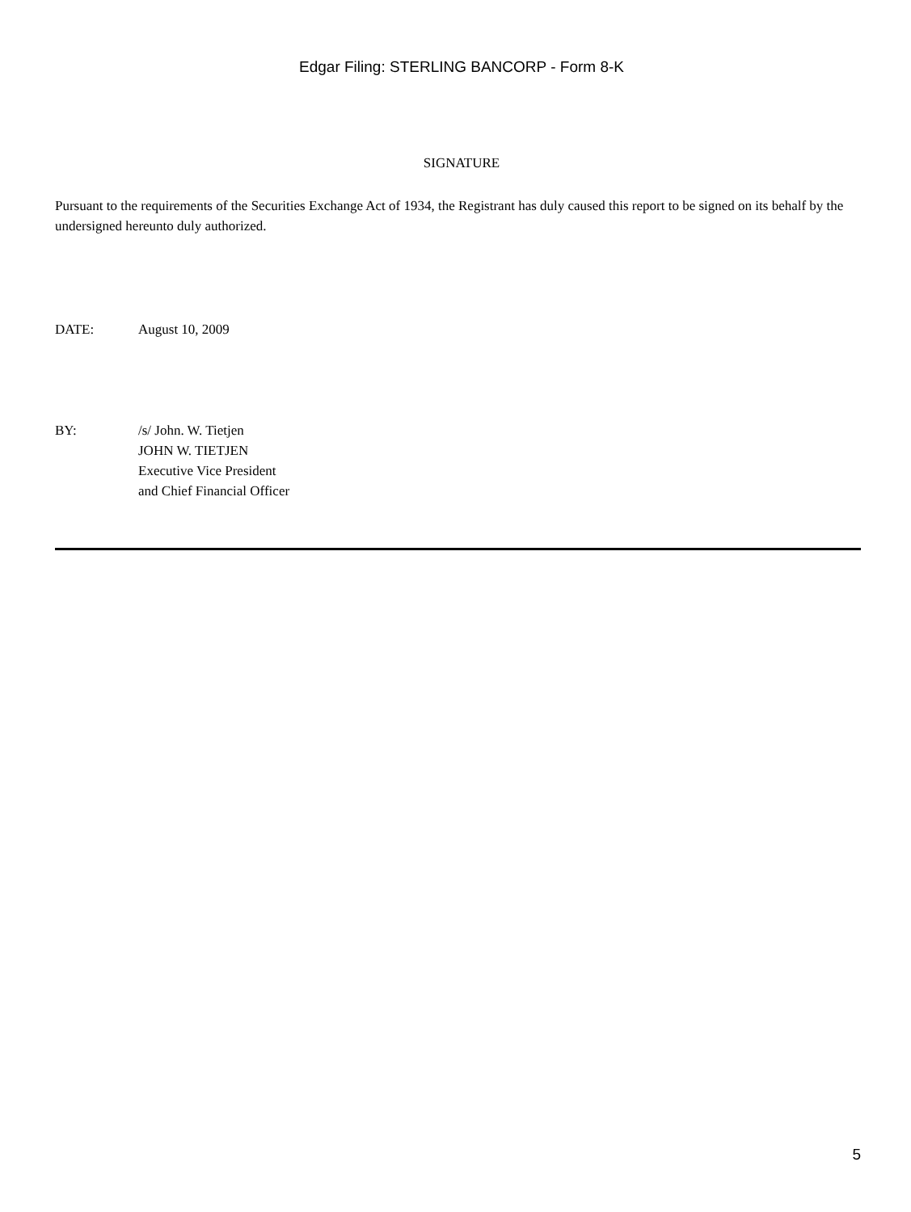Edgar Filing: STERLING BANCORP - Form 8-K
SIGNATURE
Pursuant to the requirements of the Securities Exchange Act of 1934, the Registrant has duly caused this report to be signed on its behalf by the undersigned hereunto duly authorized.
DATE: August 10, 2009
BY: /s/ John. W. Tietjen
JOHN W. TIETJEN
Executive Vice President
and Chief Financial Officer
5